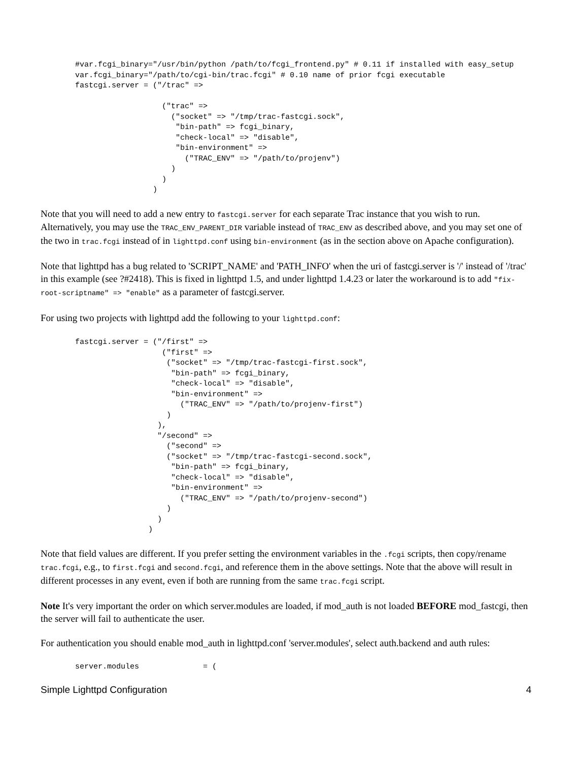#var.fcgi_binary="/usr/bin/python /path/to/fcgi_frontend.py" # 0.11 if installed with easy_setup
var.fcgi_binary="/path/to/cgi-bin/trac.fcgi" # 0.10 name of prior fcgi executable
fastcgi.server = ("/trac" =>

                   ("trac" =>
                     ("socket" => "/tmp/trac-fastcgi.sock",
                      "bin-path" => fcgi_binary,
                      "check-local" => "disable",
                      "bin-environment" =>
                        ("TRAC_ENV" => "/path/to/projenv")
                     )
                   )
                 )
Note that you will need to add a new entry to fastcgi.server for each separate Trac instance that you wish to run. Alternatively, you may use the TRAC_ENV_PARENT_DIR variable instead of TRAC_ENV as described above, and you may set one of the two in trac.fcgi instead of in lighttpd.conf using bin-environment (as in the section above on Apache configuration).
Note that lighttpd has a bug related to 'SCRIPT_NAME' and 'PATH_INFO' when the uri of fastcgi.server is '/' instead of '/trac' in this example (see ?#2418). This is fixed in lighttpd 1.5, and under lighttpd 1.4.23 or later the workaround is to add "fix-root-scriptname" => "enable" as a parameter of fastcgi.server.
For using two projects with lighttpd add the following to your lighttpd.conf:
fastcgi.server = ("/first" =>
                   ("first" =>
                    ("socket" => "/tmp/trac-fastcgi-first.sock",
                     "bin-path" => fcgi_binary,
                     "check-local" => "disable",
                     "bin-environment" =>
                       ("TRAC_ENV" => "/path/to/projenv-first")
                    )
                  ),
                  "/second" =>
                    ("second" =>
                    ("socket" => "/tmp/trac-fastcgi-second.sock",
                     "bin-path" => fcgi_binary,
                     "check-local" => "disable",
                     "bin-environment" =>
                       ("TRAC_ENV" => "/path/to/projenv-second")
                    )
                  )
                )
Note that field values are different. If you prefer setting the environment variables in the .fcgi scripts, then copy/rename trac.fcgi, e.g., to first.fcgi and second.fcgi, and reference them in the above settings. Note that the above will result in different processes in any event, even if both are running from the same trac.fcgi script.
Note It's very important the order on which server.modules are loaded, if mod_auth is not loaded BEFORE mod_fastcgi, then the server will fail to authenticate the user.
For authentication you should enable mod_auth in lighttpd.conf 'server.modules', select auth.backend and auth rules:
server.modules              = (
Simple Lighttpd Configuration 4